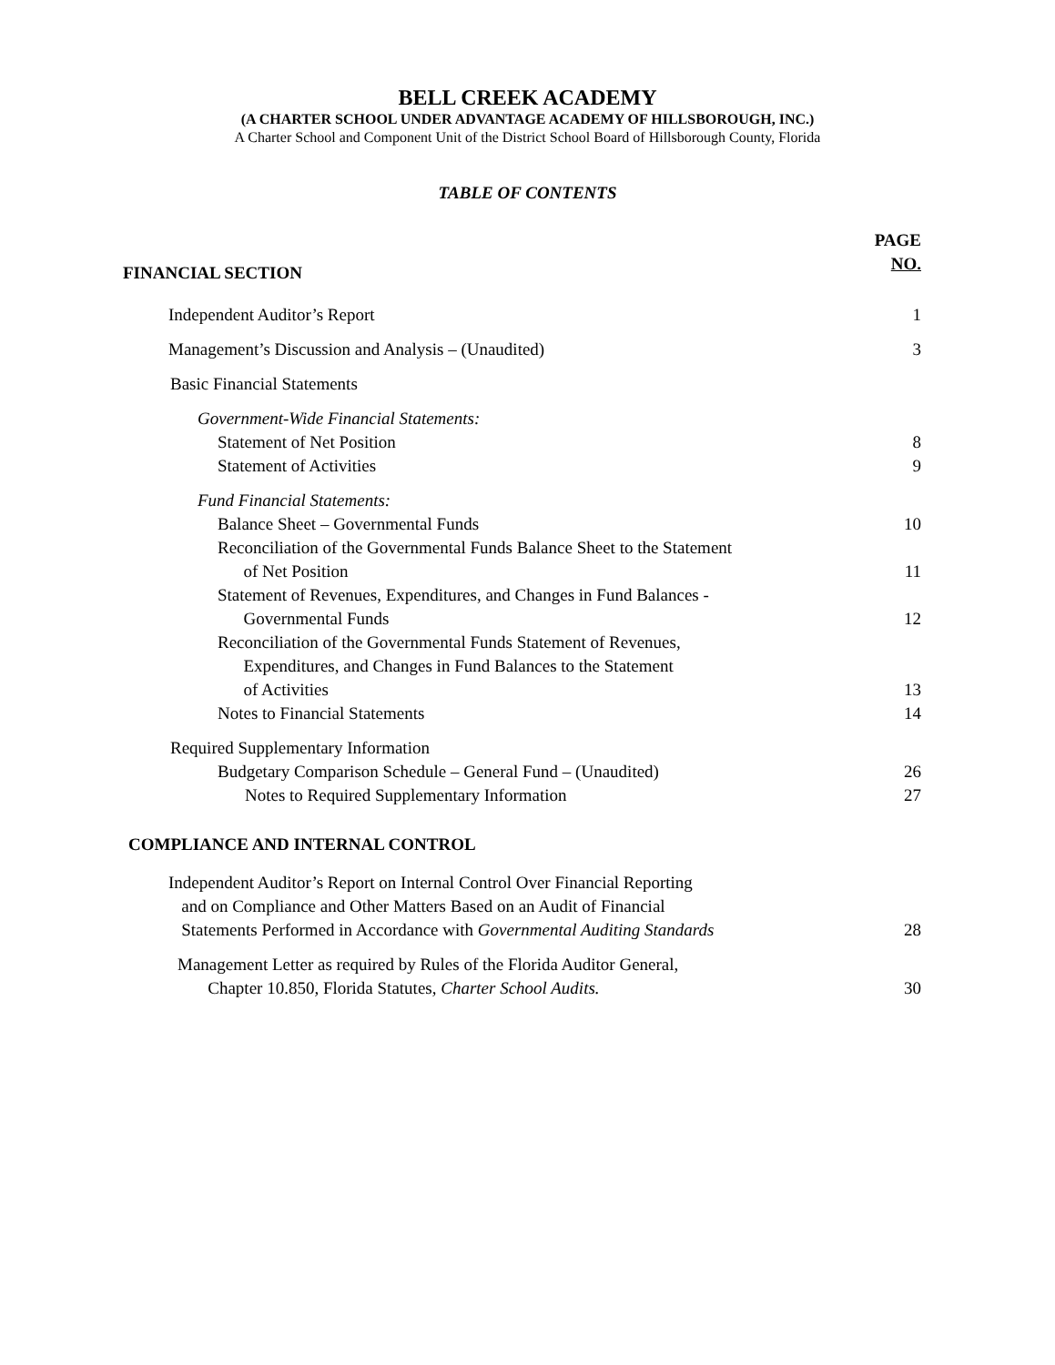BELL CREEK ACADEMY
(A CHARTER SCHOOL UNDER ADVANTAGE ACADEMY OF HILLSBOROUGH, INC.)
A Charter School and Component Unit of the District School Board of Hillsborough County, Florida
TABLE OF CONTENTS
PAGE
NO.
FINANCIAL SECTION
Independent Auditor’s Report 1
Management’s Discussion and Analysis – (Unaudited) 3
Basic Financial Statements
Government-Wide Financial Statements:
Statement of Net Position 8
Statement of Activities 9
Fund Financial Statements:
Balance Sheet – Governmental Funds 10
Reconciliation of the Governmental Funds Balance Sheet to the Statement
of Net Position 11
Statement of Revenues, Expenditures, and Changes in Fund Balances -
Governmental Funds 12
Reconciliation of the Governmental Funds Statement of Revenues,
Expenditures, and Changes in Fund Balances to the Statement
of Activities 13
Notes to Financial Statements 14
Required Supplementary Information
Budgetary Comparison Schedule – General Fund – (Unaudited) 26
Notes to Required Supplementary Information 27
COMPLIANCE AND INTERNAL CONTROL
Independent Auditor’s Report on Internal Control Over Financial Reporting
and on Compliance and Other Matters Based on an Audit of Financial
Statements Performed in Accordance with Governmental Auditing Standards 28
Management Letter as required by Rules of the Florida Auditor General,
Chapter 10.850, Florida Statutes, Charter School Audits. 30